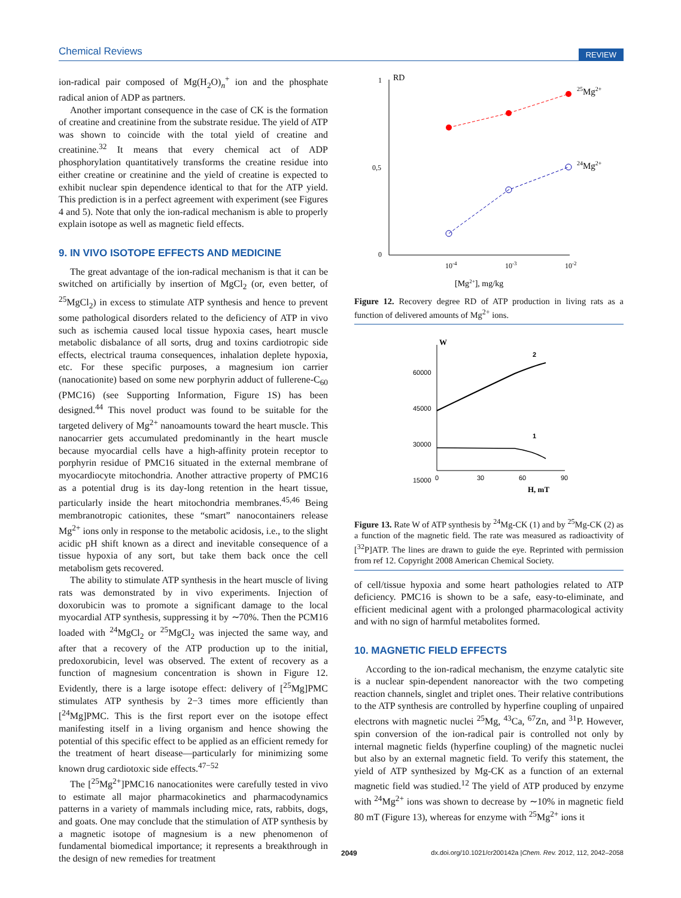Chemical Reviews REVIEW
ion-radical pair composed of Mg(H<sub>2</sub>O)<sub>n</sub><sup>+</sup> ion and the phosphate radical anion of ADP as partners.
Another important consequence in the case of CK is the formation of creatine and creatinine from the substrate residue. The yield of ATP was shown to coincide with the total yield of creatine and creatinine.<sup>32</sup> It means that every chemical act of ADP phosphorylation quantitatively transforms the creatine residue into either creatine or creatinine and the yield of creatine is expected to exhibit nuclear spin dependence identical to that for the ATP yield. This prediction is in a perfect agreement with experiment (see Figures 4 and 5). Note that only the ion-radical mechanism is able to properly explain isotope as well as magnetic field effects.
9. IN VIVO ISOTOPE EFFECTS AND MEDICINE
The great advantage of the ion-radical mechanism is that it can be switched on artificially by insertion of MgCl<sub>2</sub> (or, even better, of <sup>25</sup>MgCl<sub>2</sub>) in excess to stimulate ATP synthesis and hence to prevent some pathological disorders related to the deficiency of ATP in vivo such as ischemia caused local tissue hypoxia cases, heart muscle metabolic disbalance of all sorts, drug and toxins cardiotropic side effects, electrical trauma consequences, inhalation deplete hypoxia, etc. For these specific purposes, a magnesium ion carrier (nanocationite) based on some new porphyrin adduct of fullerene-C<sub>60</sub> (PMC16) (see Supporting Information, Figure 1S) has been designed.<sup>44</sup> This novel product was found to be suitable for the targeted delivery of Mg<sup>2+</sup> nanoamounts toward the heart muscle. This nanocarrier gets accumulated predominantly in the heart muscle because myocardial cells have a high-affinity protein receptor to porphyrin residue of PMC16 situated in the external membrane of myocardiocyte mitochondria. Another attractive property of PMC16 as a potential drug is its day-long retention in the heart tissue, particularly inside the heart mitochondria membranes.<sup>45,46</sup> Being membranotropic cationites, these “smart” nanocontainers release Mg<sup>2+</sup> ions only in response to the metabolic acidosis, i.e., to the slight acidic pH shift known as a direct and inevitable consequence of a tissue hypoxia of any sort, but take them back once the cell metabolism gets recovered.
The ability to stimulate ATP synthesis in the heart muscle of living rats was demonstrated by in vivo experiments. Injection of doxorubicin was to promote a significant damage to the local myocardial ATP synthesis, suppressing it by ∼70%. Then the PCM16 loaded with <sup>24</sup>MgCl<sub>2</sub> or <sup>25</sup>MgCl<sub>2</sub> was injected the same way, and after that a recovery of the ATP production up to the initial, predoxorubicin, level was observed. The extent of recovery as a function of magnesium concentration is shown in Figure 12. Evidently, there is a large isotope effect: delivery of [<sup>25</sup>Mg]PMC stimulates ATP synthesis by 2−3 times more efficiently than [<sup>24</sup>Mg]PMC. This is the first report ever on the isotope effect manifesting itself in a living organism and hence showing the potential of this specific effect to be applied as an efficient remedy for the treatment of heart disease—particularly for minimizing some known drug cardiotoxic side effects.<sup>47−52</sup>
The [<sup>25</sup>Mg<sup>2+</sup>]PMC16 nanocationites were carefully tested in vivo to estimate all major pharmacokinetics and pharmacodynamics patterns in a variety of mammals including mice, rats, rabbits, dogs, and goats. One may conclude that the stimulation of ATP synthesis by a magnetic isotope of magnesium is a new phenomenon of fundamental biomedical importance; it represents a breakthrough in the design of new remedies for treatment
1
RD
0,5
0
10-4
10-3
10-2
[Mg2+], mg/kg
25Mg2+
24Mg2+
Figure 12. Recovery degree RD of ATP production in living rats as a function of delivered amounts of Mg<sup>2+</sup> ions.
W
60000
45000
30000
15000
0
30
60
90
H, mT
2
1
Figure 13. Rate W of ATP synthesis by <sup>24</sup>Mg-CK (1) and by <sup>25</sup>Mg-CK (2) as a function of the magnetic field. The rate was measured as radioactivity of [<sup>32</sup>P]ATP. The lines are drawn to guide the eye. Reprinted with permission from ref 12. Copyright 2008 American Chemical Society.
of cell/tissue hypoxia and some heart pathologies related to ATP deficiency. PMC16 is shown to be a safe, easy-to-eliminate, and efficient medicinal agent with a prolonged pharmacological activity and with no sign of harmful metabolites formed.
10. MAGNETIC FIELD EFFECTS
According to the ion-radical mechanism, the enzyme catalytic site is a nuclear spin-dependent nanoreactor with the two competing reaction channels, singlet and triplet ones. Their relative contributions to the ATP synthesis are controlled by hyperfine coupling of unpaired electrons with magnetic nuclei <sup>25</sup>Mg, <sup>43</sup>Ca, <sup>67</sup>Zn, and <sup>31</sup>P. However, spin conversion of the ion-radical pair is controlled not only by internal magnetic fields (hyperfine coupling) of the magnetic nuclei but also by an external magnetic field. To verify this statement, the yield of ATP synthesized by Mg-CK as a function of an external magnetic field was studied.<sup>12</sup> The yield of ATP produced by enzyme with <sup>24</sup>Mg<sup>2+</sup> ions was shown to decrease by ∼10% in magnetic field 80 mT (Figure 13), whereas for enzyme with <sup>25</sup>Mg<sup>2+</sup> ions it
2049 dx.doi.org/10.1021/cr200142a |Chem. Rev. 2012, 112, 2042–2058